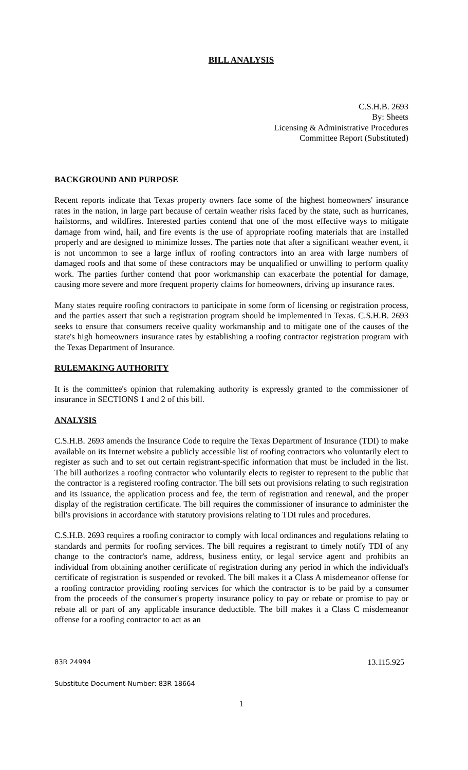BILL ANALYSIS
C.S.H.B. 2693
By: Sheets
Licensing & Administrative Procedures
Committee Report (Substituted)
BACKGROUND AND PURPOSE
Recent reports indicate that Texas property owners face some of the highest homeowners' insurance rates in the nation, in large part because of certain weather risks faced by the state, such as hurricanes, hailstorms, and wildfires. Interested parties contend that one of the most effective ways to mitigate damage from wind, hail, and fire events is the use of appropriate roofing materials that are installed properly and are designed to minimize losses. The parties note that after a significant weather event, it is not uncommon to see a large influx of roofing contractors into an area with large numbers of damaged roofs and that some of these contractors may be unqualified or unwilling to perform quality work. The parties further contend that poor workmanship can exacerbate the potential for damage, causing more severe and more frequent property claims for homeowners, driving up insurance rates.
Many states require roofing contractors to participate in some form of licensing or registration process, and the parties assert that such a registration program should be implemented in Texas. C.S.H.B. 2693 seeks to ensure that consumers receive quality workmanship and to mitigate one of the causes of the state's high homeowners insurance rates by establishing a roofing contractor registration program with the Texas Department of Insurance.
RULEMAKING AUTHORITY
It is the committee's opinion that rulemaking authority is expressly granted to the commissioner of insurance in SECTIONS 1 and 2 of this bill.
ANALYSIS
C.S.H.B. 2693 amends the Insurance Code to require the Texas Department of Insurance (TDI) to make available on its Internet website a publicly accessible list of roofing contractors who voluntarily elect to register as such and to set out certain registrant-specific information that must be included in the list. The bill authorizes a roofing contractor who voluntarily elects to register to represent to the public that the contractor is a registered roofing contractor. The bill sets out provisions relating to such registration and its issuance, the application process and fee, the term of registration and renewal, and the proper display of the registration certificate. The bill requires the commissioner of insurance to administer the bill's provisions in accordance with statutory provisions relating to TDI rules and procedures.
C.S.H.B. 2693 requires a roofing contractor to comply with local ordinances and regulations relating to standards and permits for roofing services. The bill requires a registrant to timely notify TDI of any change to the contractor's name, address, business entity, or legal service agent and prohibits an individual from obtaining another certificate of registration during any period in which the individual's certificate of registration is suspended or revoked. The bill makes it a Class A misdemeanor offense for a roofing contractor providing roofing services for which the contractor is to be paid by a consumer from the proceeds of the consumer's property insurance policy to pay or rebate or promise to pay or rebate all or part of any applicable insurance deductible. The bill makes it a Class C misdemeanor offense for a roofing contractor to act as an
83R 24994 13.115.925
Substitute Document Number: 83R 18664
1